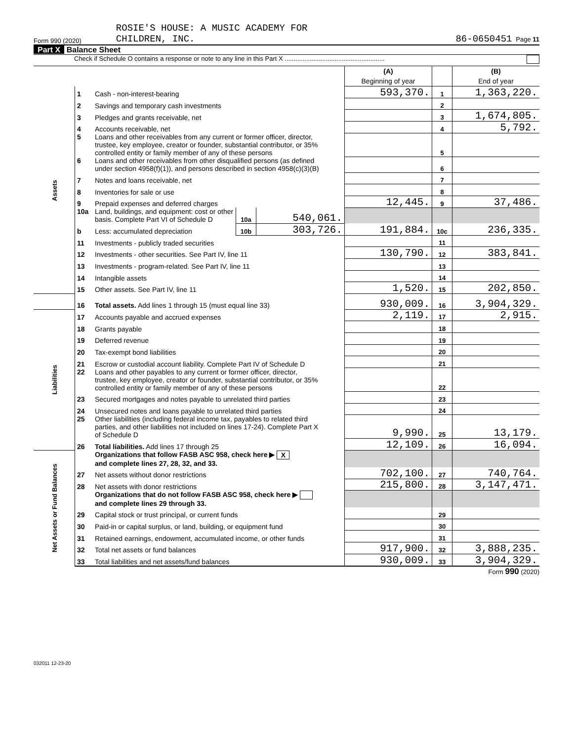Form 990 (2020) ROSIE'S HOUSE: A MUSIC ACADEMY FOR
CHILDREN, INC.
86-0650451 Page 11
Part X Balance Sheet
Check if Schedule O contains a response or note to any line in this Part X ........................................................
| | | | | | (A) Beginning of year | | (B) End of year |
| Assets | 1 | Cash - non-interest-bearing | | | 593,370. | 1 | 1,363,220. |
| | 2 | Savings and temporary cash investments | | | | 2 | |
| | 3 | Pledges and grants receivable, net | | | | 3 | 1,674,805. |
| | 4 | Accounts receivable, net | | | | 4 | 5,792. |
| | 5 | Loans and other receivables from any current or former officer, director, trustee, key employee, creator or founder, substantial contributor, or 35% controlled entity or family member of any of these persons | | | | 5 | |
| | 6 | Loans and other receivables from other disqualified persons (as defined under section 4958(f)(1)), and persons described in section 4958(c)(3)(B) | | | | 6 | |
| | 7 | Notes and loans receivable, net | | | | 7 | |
| | 8 | Inventories for sale or use | | | | 8 | |
| | 9 | Prepaid expenses and deferred charges | | | 12,445. | 9 | 37,486. |
| | 10a | Land, buildings, and equipment: cost or other basis. Complete Part VI of Schedule D | 10a | 540,061. | | | |
| | b | Less: accumulated depreciation | 10b | 303,726. | 191,884. | 10c | 236,335. |
| | 11 | Investments - publicly traded securities | | | | 11 | |
| | 12 | Investments - other securities. See Part IV, line 11 | | | 130,790. | 12 | 383,841. |
| | 13 | Investments - program-related. See Part IV, line 11 | | | | 13 | |
| | 14 | Intangible assets | | | | 14 | |
| | 15 | Other assets. See Part IV, line 11 | | | 1,520. | 15 | 202,850. |
| | 16 | Total assets. Add lines 1 through 15 (must equal line 33) | | | 930,009. | 16 | 3,904,329. |
| Liabilities | 17 | Accounts payable and accrued expenses | | | 2,119. | 17 | 2,915. |
| | 18 | Grants payable | | | | 18 | |
| | 19 | Deferred revenue | | | | 19 | |
| | 20 | Tax-exempt bond liabilities | | | | 20 | |
| | 21 | Escrow or custodial account liability. Complete Part IV of Schedule D | | | | 21 | |
| | 22 | Loans and other payables to any current or former officer, director, trustee, key employee, creator or founder, substantial contributor, or 35% controlled entity or family member of any of these persons | | | | 22 | |
| | 23 | Secured mortgages and notes payable to unrelated third parties | | | | 23 | |
| | 24 | Unsecured notes and loans payable to unrelated third parties | | | | 24 | |
| | 25 | Other liabilities (including federal income tax, payables to related third parties, and other liabilities not included on lines 17-24). Complete Part X of Schedule D | | | 9,990. | 25 | 13,179. |
| | 26 | Total liabilities. Add lines 17 through 25 | | | 12,109. | 26 | 16,094. |
| Net Assets or Fund Balances | | Organizations that follow FASB ASC 958, check here ▶ X and complete lines 27, 28, 32, and 33. | | | | | |
| | 27 | Net assets without donor restrictions | | | 702,100. | 27 | 740,764. |
| | 28 | Net assets with donor restrictions | | | 215,800. | 28 | 3,147,471. |
| | | Organizations that do not follow FASB ASC 958, check here ▶ and complete lines 29 through 33. | | | | | |
| | 29 | Capital stock or trust principal, or current funds | | | | 29 | |
| | 30 | Paid-in or capital surplus, or land, building, or equipment fund | | | | 30 | |
| | 31 | Retained earnings, endowment, accumulated income, or other funds | | | | 31 | |
| | 32 | Total net assets or fund balances | | | 917,900. | 32 | 3,888,235. |
| | 33 | Total liabilities and net assets/fund balances | | | 930,009. | 33 | 3,904,329. |
Form 990 (2020)
032011 12-23-20